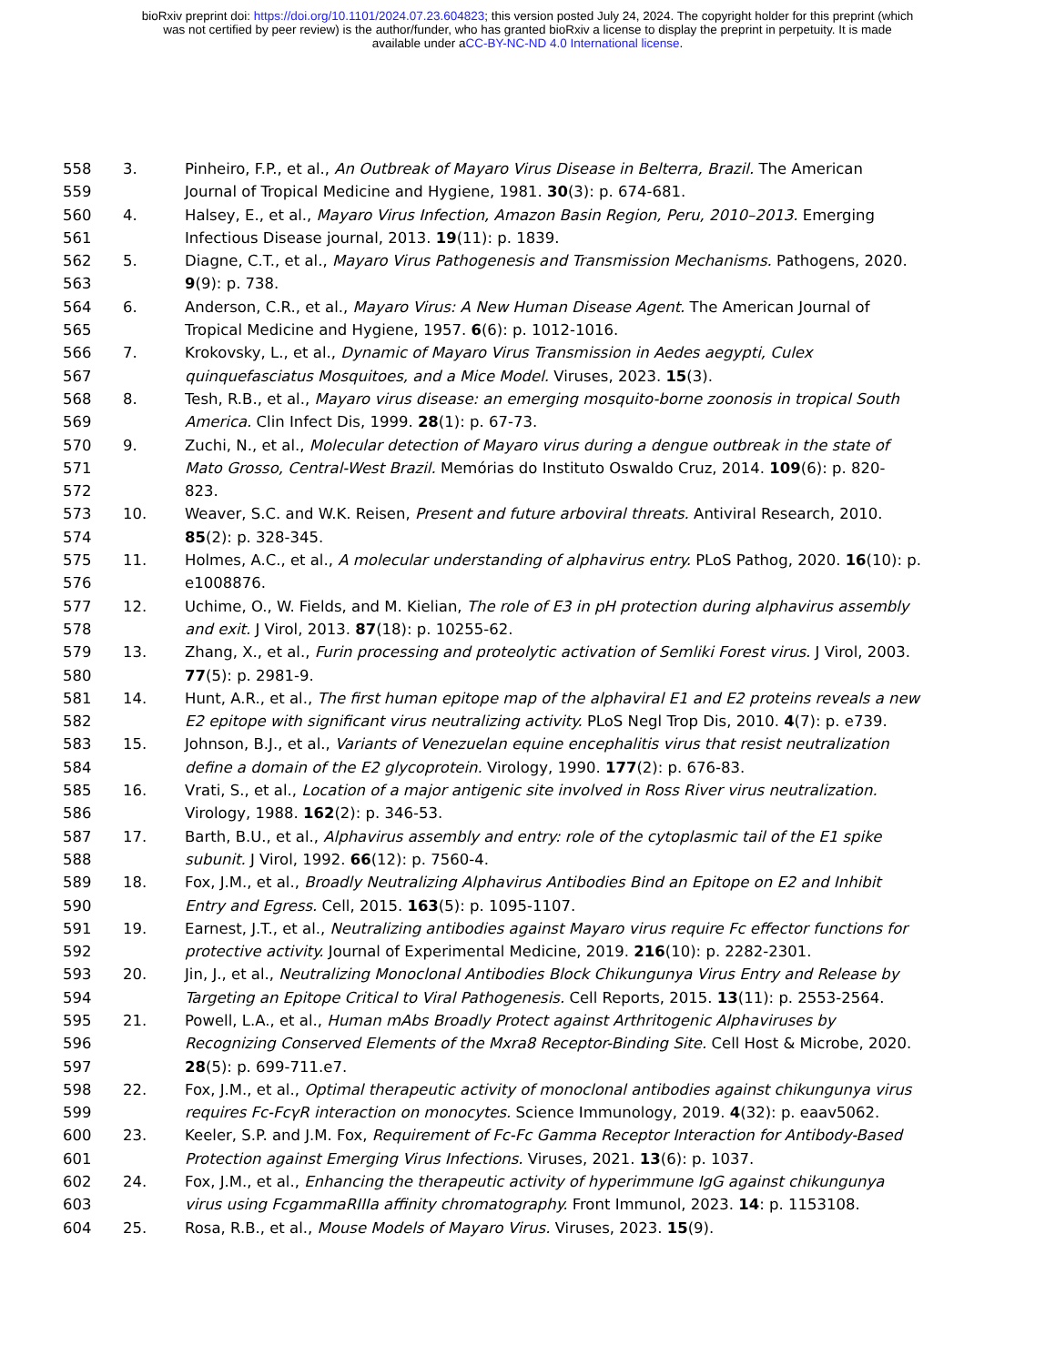bioRxiv preprint doi: https://doi.org/10.1101/2024.07.23.604823; this version posted July 24, 2024. The copyright holder for this preprint (which
was not certified by peer review) is the author/funder, who has granted bioRxiv a license to display the preprint in perpetuity. It is made
available under aCC-BY-NC-ND 4.0 International license.
558 3. Pinheiro, F.P., et al., An Outbreak of Mayaro Virus Disease in Belterra, Brazil. The American
559 Journal of Tropical Medicine and Hygiene, 1981. 30(3): p. 674-681.
560 4. Halsey, E., et al., Mayaro Virus Infection, Amazon Basin Region, Peru, 2010–2013. Emerging
561 Infectious Disease journal, 2013. 19(11): p. 1839.
562 5. Diagne, C.T., et al., Mayaro Virus Pathogenesis and Transmission Mechanisms. Pathogens, 2020.
563 9(9): p. 738.
564 6. Anderson, C.R., et al., Mayaro Virus: A New Human Disease Agent. The American Journal of
565 Tropical Medicine and Hygiene, 1957. 6(6): p. 1012-1016.
566 7. Krokovsky, L., et al., Dynamic of Mayaro Virus Transmission in Aedes aegypti, Culex
567 quinquefasciatus Mosquitoes, and a Mice Model. Viruses, 2023. 15(3).
568 8. Tesh, R.B., et al., Mayaro virus disease: an emerging mosquito-borne zoonosis in tropical South
569 America. Clin Infect Dis, 1999. 28(1): p. 67-73.
570 9. Zuchi, N., et al., Molecular detection of Mayaro virus during a dengue outbreak in the state of
571 Mato Grosso, Central-West Brazil. Memórias do Instituto Oswaldo Cruz, 2014. 109(6): p. 820-
572 823.
573 10. Weaver, S.C. and W.K. Reisen, Present and future arboviral threats. Antiviral Research, 2010.
574 85(2): p. 328-345.
575 11. Holmes, A.C., et al., A molecular understanding of alphavirus entry. PLoS Pathog, 2020. 16(10): p.
576 e1008876.
577 12. Uchime, O., W. Fields, and M. Kielian, The role of E3 in pH protection during alphavirus assembly
578 and exit. J Virol, 2013. 87(18): p. 10255-62.
579 13. Zhang, X., et al., Furin processing and proteolytic activation of Semliki Forest virus. J Virol, 2003.
580 77(5): p. 2981-9.
581 14. Hunt, A.R., et al., The first human epitope map of the alphaviral E1 and E2 proteins reveals a new
582 E2 epitope with significant virus neutralizing activity. PLoS Negl Trop Dis, 2010. 4(7): p. e739.
583 15. Johnson, B.J., et al., Variants of Venezuelan equine encephalitis virus that resist neutralization
584 define a domain of the E2 glycoprotein. Virology, 1990. 177(2): p. 676-83.
585 16. Vrati, S., et al., Location of a major antigenic site involved in Ross River virus neutralization.
586 Virology, 1988. 162(2): p. 346-53.
587 17. Barth, B.U., et al., Alphavirus assembly and entry: role of the cytoplasmic tail of the E1 spike
588 subunit. J Virol, 1992. 66(12): p. 7560-4.
589 18. Fox, J.M., et al., Broadly Neutralizing Alphavirus Antibodies Bind an Epitope on E2 and Inhibit
590 Entry and Egress. Cell, 2015. 163(5): p. 1095-1107.
591 19. Earnest, J.T., et al., Neutralizing antibodies against Mayaro virus require Fc effector functions for
592 protective activity. Journal of Experimental Medicine, 2019. 216(10): p. 2282-2301.
593 20. Jin, J., et al., Neutralizing Monoclonal Antibodies Block Chikungunya Virus Entry and Release by
594 Targeting an Epitope Critical to Viral Pathogenesis. Cell Reports, 2015. 13(11): p. 2553-2564.
595 21. Powell, L.A., et al., Human mAbs Broadly Protect against Arthritogenic Alphaviruses by
596 Recognizing Conserved Elements of the Mxra8 Receptor-Binding Site. Cell Host & Microbe, 2020.
597 28(5): p. 699-711.e7.
598 22. Fox, J.M., et al., Optimal therapeutic activity of monoclonal antibodies against chikungunya virus
599 requires Fc-FcγR interaction on monocytes. Science Immunology, 2019. 4(32): p. eaav5062.
600 23. Keeler, S.P. and J.M. Fox, Requirement of Fc-Fc Gamma Receptor Interaction for Antibody-Based
601 Protection against Emerging Virus Infections. Viruses, 2021. 13(6): p. 1037.
602 24. Fox, J.M., et al., Enhancing the therapeutic activity of hyperimmune IgG against chikungunya
603 virus using FcgammaRIIIa affinity chromatography. Front Immunol, 2023. 14: p. 1153108.
604 25. Rosa, R.B., et al., Mouse Models of Mayaro Virus. Viruses, 2023. 15(9).